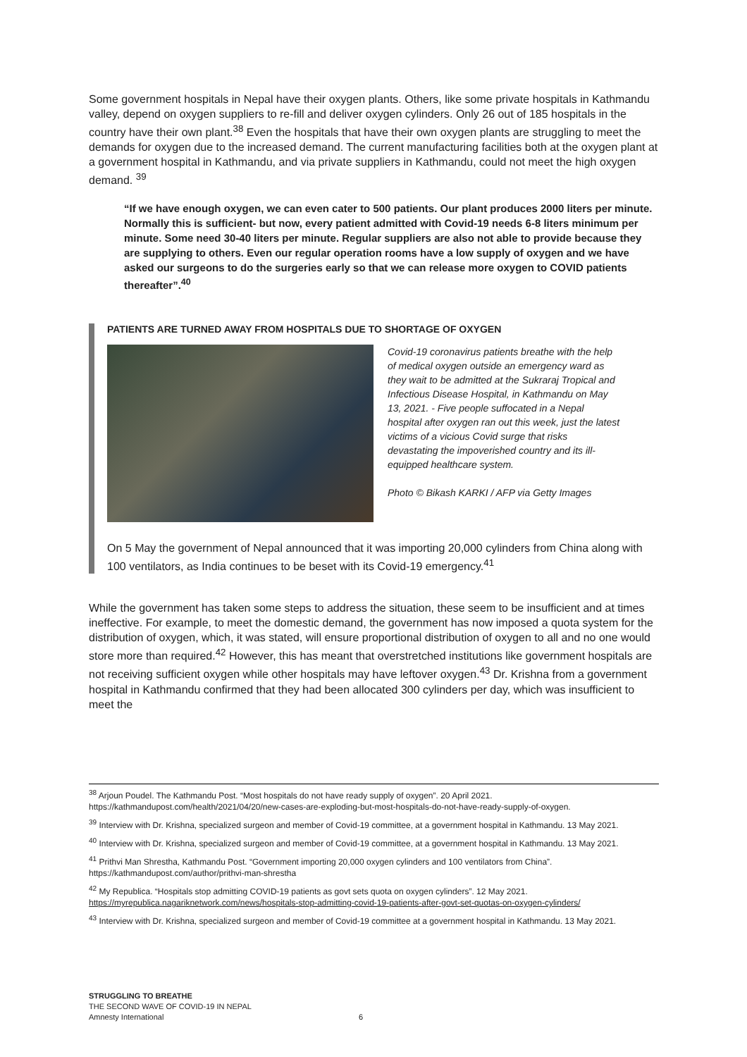Some government hospitals in Nepal have their oxygen plants. Others, like some private hospitals in Kathmandu valley, depend on oxygen suppliers to re-fill and deliver oxygen cylinders. Only 26 out of 185 hospitals in the country have their own plant.<sup>38</sup> Even the hospitals that have their own oxygen plants are struggling to meet the demands for oxygen due to the increased demand. The current manufacturing facilities both at the oxygen plant at a government hospital in Kathmandu, and via private suppliers in Kathmandu, could not meet the high oxygen demand. <sup>39</sup>
“If we have enough oxygen, we can even cater to 500 patients. Our plant produces 2000 liters per minute. Normally this is sufficient- but now, every patient admitted with Covid-19 needs 6-8 liters minimum per minute. Some need 30-40 liters per minute. Regular suppliers are also not able to provide because they are supplying to others. Even our regular operation rooms have a low supply of oxygen and we have asked our surgeons to do the surgeries early so that we can release more oxygen to COVID patients thereafter”.<sup>40</sup>
PATIENTS ARE TURNED AWAY FROM HOSPITALS DUE TO SHORTAGE OF OXYGEN
Covid-19 coronavirus patients breathe with the help of medical oxygen outside an emergency ward as they wait to be admitted at the Sukraraj Tropical and Infectious Disease Hospital, in Kathmandu on May 13, 2021. - Five people suffocated in a Nepal hospital after oxygen ran out this week, just the latest victims of a vicious Covid surge that risks devastating the impoverished country and its ill-equipped healthcare system.
Photo © Bikash KARKI / AFP via Getty Images
On 5 May the government of Nepal announced that it was importing 20,000 cylinders from China along with 100 ventilators, as India continues to be beset with its Covid-19 emergency.<sup>41</sup>
While the government has taken some steps to address the situation, these seem to be insufficient and at times ineffective. For example, to meet the domestic demand, the government has now imposed a quota system for the distribution of oxygen, which, it was stated, will ensure proportional distribution of oxygen to all and no one would store more than required.<sup>42</sup> However, this has meant that overstretched institutions like government hospitals are not receiving sufficient oxygen while other hospitals may have leftover oxygen.<sup>43</sup> Dr. Krishna from a government hospital in Kathmandu confirmed that they had been allocated 300 cylinders per day, which was insufficient to meet the
<sup>38</sup> Arjoun Poudel. The Kathmandu Post. “Most hospitals do not have ready supply of oxygen”. 20 April 2021. https://kathmandupost.com/health/2021/04/20/new-cases-are-exploding-but-most-hospitals-do-not-have-ready-supply-of-oxygen.
<sup>39</sup> Interview with Dr. Krishna, specialized surgeon and member of Covid-19 committee, at a government hospital in Kathmandu. 13 May 2021.
<sup>40</sup> Interview with Dr. Krishna, specialized surgeon and member of Covid-19 committee, at a government hospital in Kathmandu. 13 May 2021.
<sup>41</sup> Prithvi Man Shrestha, Kathmandu Post. “Government importing 20,000 oxygen cylinders and 100 ventilators from China”. https://kathmandupost.com/author/prithvi-man-shrestha
<sup>42</sup> My Republica. “Hospitals stop admitting COVID-19 patients as govt sets quota on oxygen cylinders”. 12 May 2021. https://myrepublica.nagariknetwork.com/news/hospitals-stop-admitting-covid-19-patients-after-govt-set-quotas-on-oxygen-cylinders/
<sup>43</sup> Interview with Dr. Krishna, specialized surgeon and member of Covid-19 committee at a government hospital in Kathmandu. 13 May 2021.
STRUGGLING TO BREATHE
THE SECOND WAVE OF COVID-19 IN NEPAL
Amnesty International 6